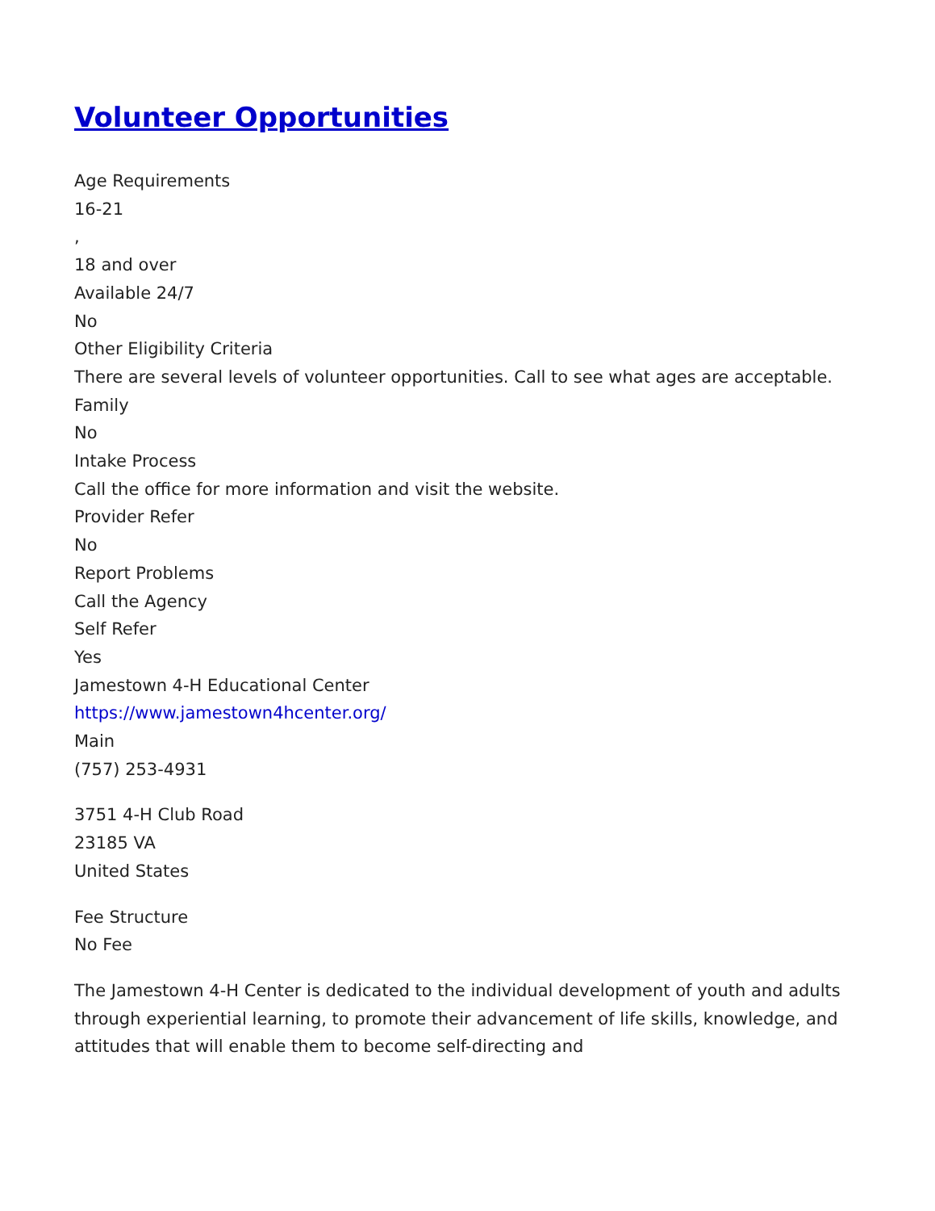Volunteer Opportunities
Age Requirements
16-21
,
18 and over
Available 24/7
No
Other Eligibility Criteria
There are several levels of volunteer opportunities. Call to see what ages are acceptable.
Family
No
Intake Process
Call the office for more information and visit the website.
Provider Refer
No
Report Problems
Call the Agency
Self Refer
Yes
Jamestown 4-H Educational Center
https://www.jamestown4hcenter.org/
Main
(757) 253-4931
3751 4-H Club Road
23185 VA
United States
Fee Structure
No Fee
The Jamestown 4-H Center is dedicated to the individual development of youth and adults through experiential learning, to promote their advancement of life skills, knowledge, and attitudes that will enable them to become self-directing and